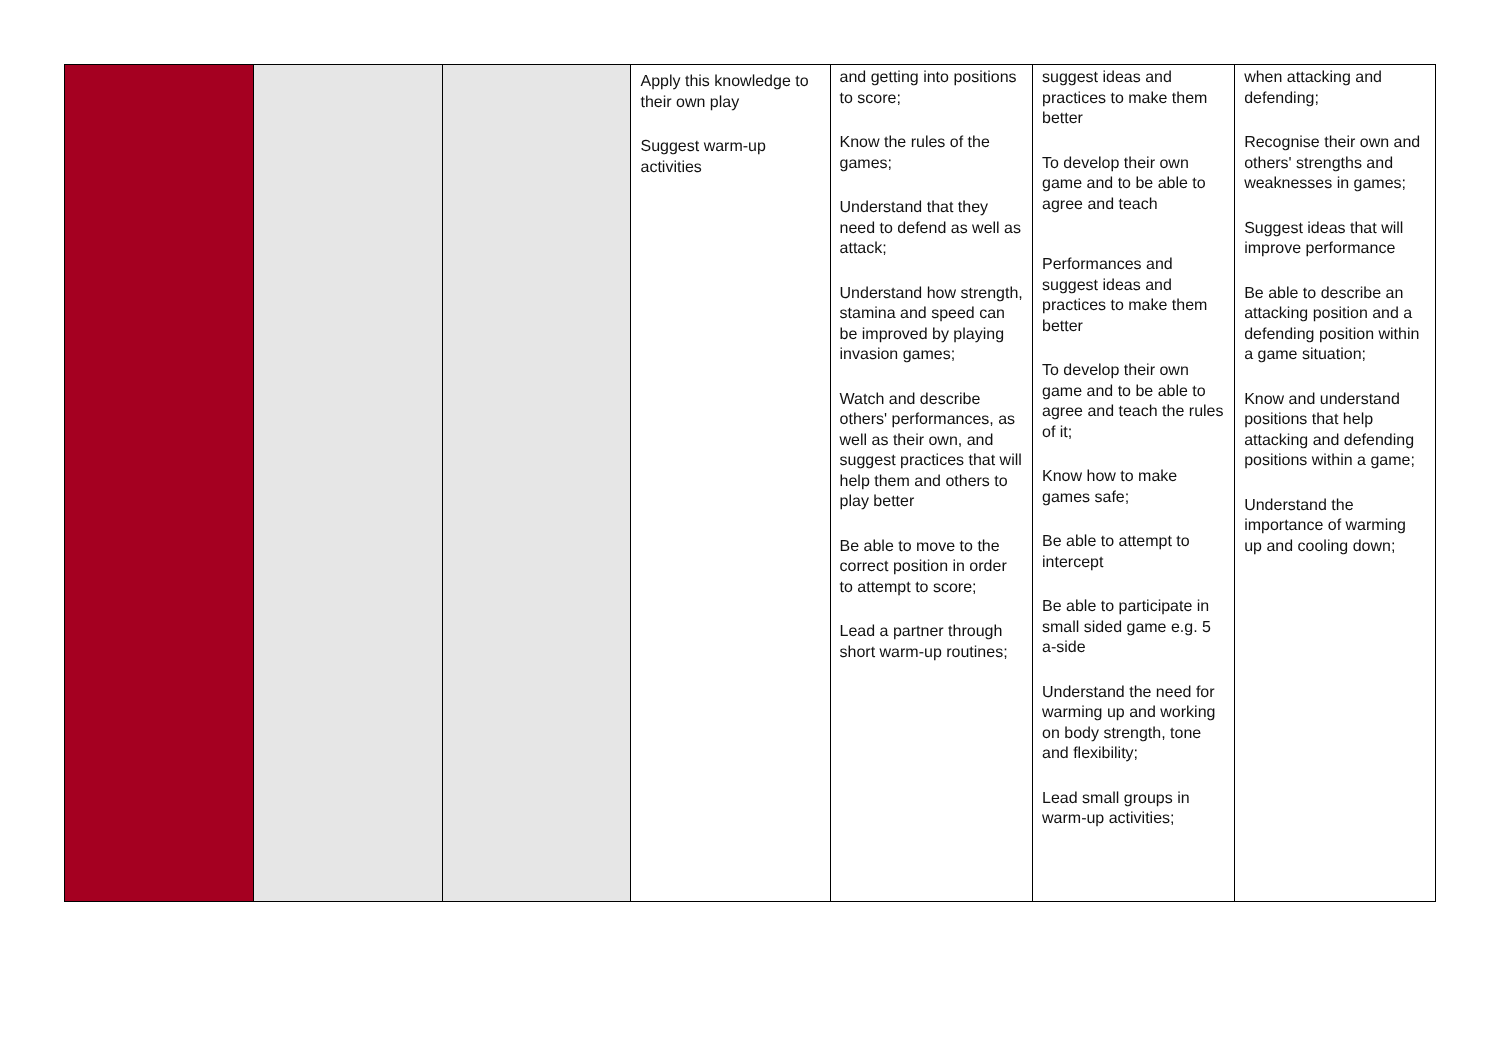| | | | Apply this knowledge to their own play Suggest warm-up activities | and getting into positions to score; Know the rules of the games; Understand that they need to defend as well as attack; Understand how strength, stamina and speed can be improved by playing invasion games; Watch and describe others' performances, as well as their own, and suggest practices that will help them and others to play better Be able to move to the correct position in order to attempt to score; Lead a partner through short warm-up routines; | suggest ideas and practices to make them better To develop their own game and to be able to agree and teach Performances and suggest ideas and practices to make them better To develop their own game and to be able to agree and teach the rules of it; Know how to make games safe; Be able to attempt to intercept Be able to participate in small sided game e.g. 5 a-side Understand the need for warming up and working on body strength, tone and flexibility; Lead small groups in warm-up activities; | when attacking and defending; Recognise their own and others' strengths and weaknesses in games; Suggest ideas that will improve performance Be able to describe an attacking position and a defending position within a game situation; Know and understand positions that help attacking and defending positions within a game; Understand the importance of warming up and cooling down; |